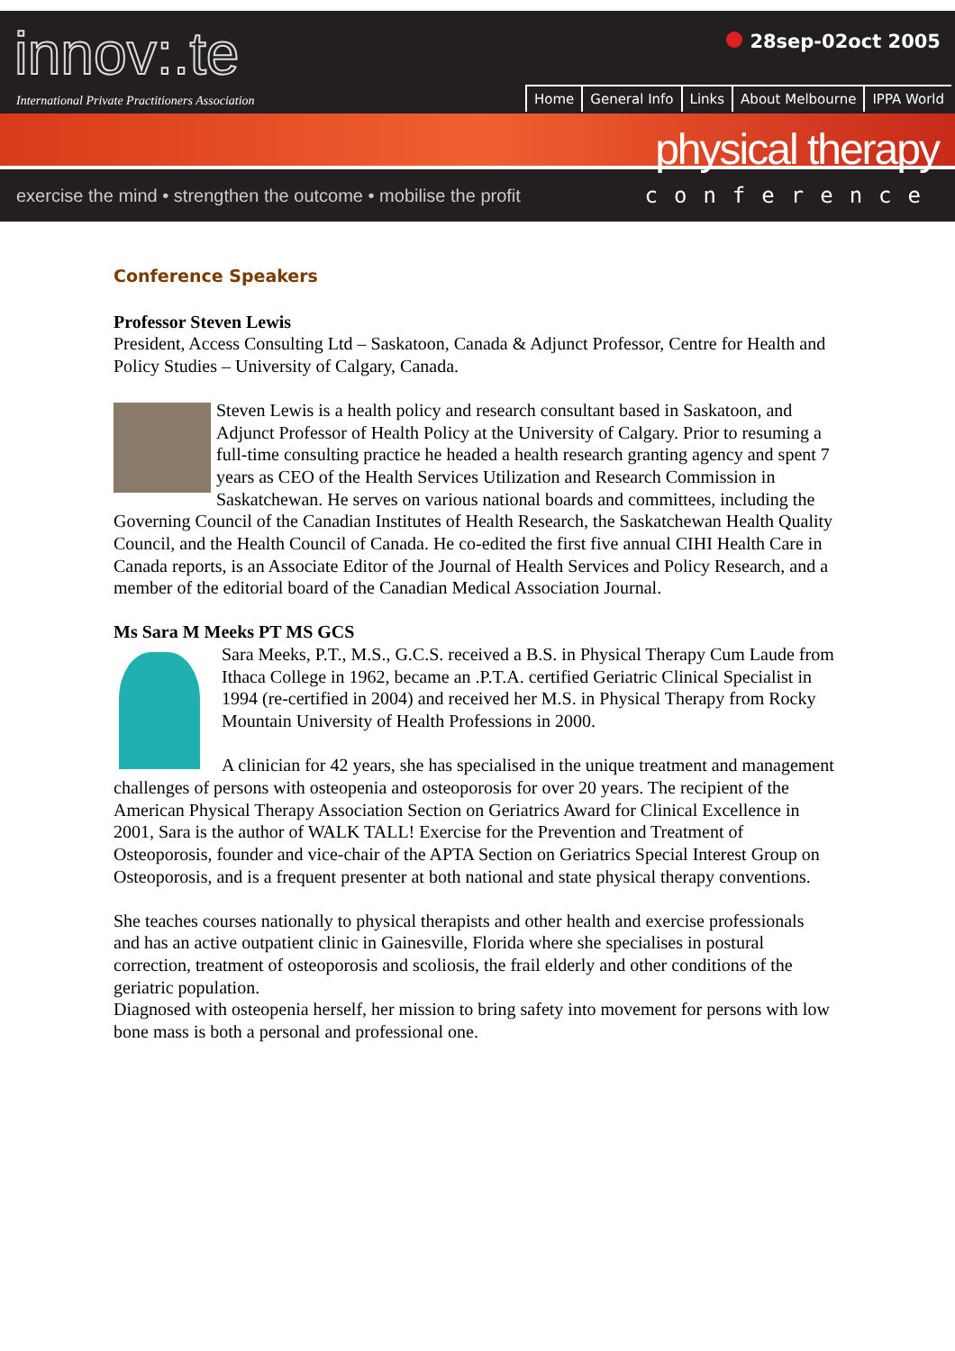innov:.te
International Private Practitioners Association
28sep-02oct 2005
Home General Info Links About Melbourne IPPA World
physical therapy
exercise the mind • strengthen the outcome • mobilise the profit conference
Conference Speakers
Professor Steven Lewis
President, Access Consulting Ltd – Saskatoon, Canada & Adjunct Professor, Centre for Health and Policy Studies – University of Calgary, Canada.
Steven Lewis is a health policy and research consultant based in Saskatoon, and Adjunct Professor of Health Policy at the University of Calgary. Prior to resuming a full-time consulting practice he headed a health research granting agency and spent 7 years as CEO of the Health Services Utilization and Research Commission in Saskatchewan. He serves on various national boards and committees, including the Governing Council of the Canadian Institutes of Health Research, the Saskatchewan Health Quality Council, and the Health Council of Canada. He co-edited the first five annual CIHI Health Care in Canada reports, is an Associate Editor of the Journal of Health Services and Policy Research, and a member of the editorial board of the Canadian Medical Association Journal.
Ms Sara M Meeks PT MS GCS
Sara Meeks, P.T., M.S., G.C.S. received a B.S. in Physical Therapy Cum Laude from Ithaca College in 1962, became an .P.T.A. certified Geriatric Clinical Specialist in 1994 (re-certified in 2004) and received her M.S. in Physical Therapy from Rocky Mountain University of Health Professions in 2000.
A clinician for 42 years, she has specialised in the unique treatment and management challenges of persons with osteopenia and osteoporosis for over 20 years. The recipient of the American Physical Therapy Association Section on Geriatrics Award for Clinical Excellence in 2001, Sara is the author of WALK TALL! Exercise for the Prevention and Treatment of Osteoporosis, founder and vice-chair of the APTA Section on Geriatrics Special Interest Group on Osteoporosis, and is a frequent presenter at both national and state physical therapy conventions.
She teaches courses nationally to physical therapists and other health and exercise professionals and has an active outpatient clinic in Gainesville, Florida where she specialises in postural correction, treatment of osteoporosis and scoliosis, the frail elderly and other conditions of the geriatric population.
Diagnosed with osteopenia herself, her mission to bring safety into movement for persons with low bone mass is both a personal and professional one.